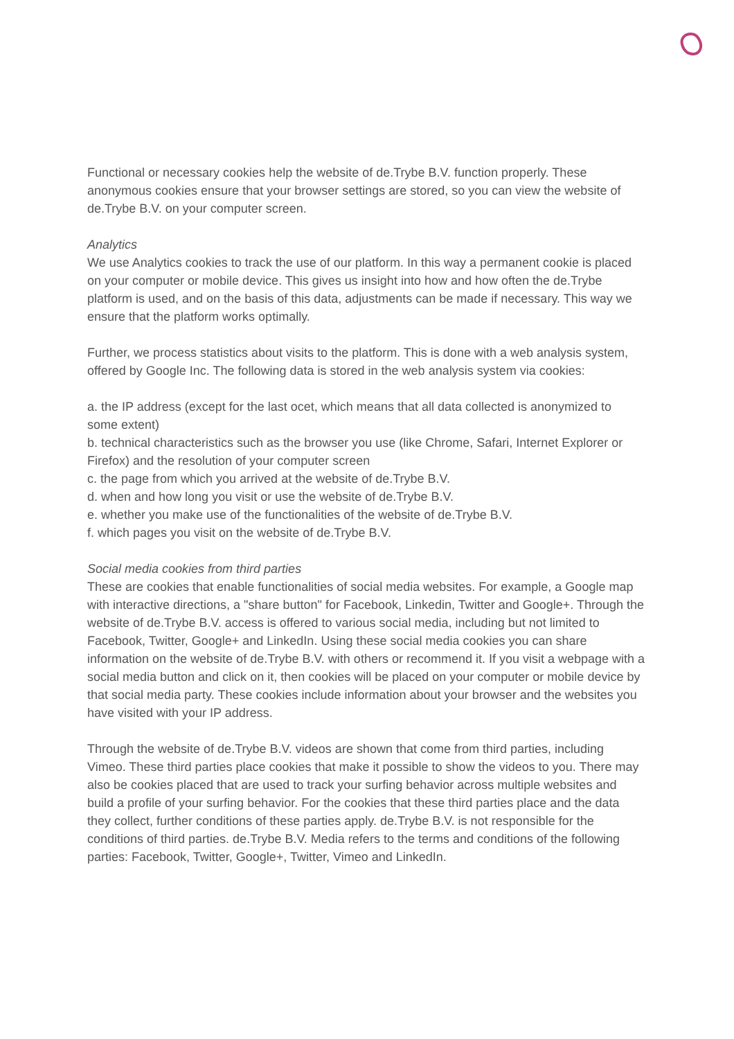Functional or necessary cookies help the website of de.Trybe B.V. function properly. These anonymous cookies ensure that your browser settings are stored, so you can view the website of de.Trybe B.V. on your computer screen.
Analytics
We use Analytics cookies to track the use of our platform. In this way a permanent cookie is placed on your computer or mobile device. This gives us insight into how and how often the de.Trybe platform is used, and on the basis of this data, adjustments can be made if necessary. This way we ensure that the platform works optimally.
Further, we process statistics about visits to the platform. This is done with a web analysis system, offered by Google Inc. The following data is stored in the web analysis system via cookies:
a. the IP address (except for the last ocet, which means that all data collected is anonymized to some extent)
b. technical characteristics such as the browser you use (like Chrome, Safari, Internet Explorer or Firefox) and the resolution of your computer screen
c. the page from which you arrived at the website of de.Trybe B.V.
d. when and how long you visit or use the website of de.Trybe B.V.
e. whether you make use of the functionalities of the website of de.Trybe B.V.
f. which pages you visit on the website of de.Trybe B.V.
Social media cookies from third parties
These are cookies that enable functionalities of social media websites. For example, a Google map with interactive directions, a "share button" for Facebook, Linkedin, Twitter and Google+. Through the website of de.Trybe B.V. access is offered to various social media, including but not limited to Facebook, Twitter, Google+ and LinkedIn. Using these social media cookies you can share information on the website of de.Trybe B.V. with others or recommend it. If you visit a webpage with a social media button and click on it, then cookies will be placed on your computer or mobile device by that social media party. These cookies include information about your browser and the websites you have visited with your IP address.
Through the website of de.Trybe B.V. videos are shown that come from third parties, including Vimeo. These third parties place cookies that make it possible to show the videos to you. There may also be cookies placed that are used to track your surfing behavior across multiple websites and build a profile of your surfing behavior. For the cookies that these third parties place and the data they collect, further conditions of these parties apply. de.Trybe B.V. is not responsible for the conditions of third parties. de.Trybe B.V. Media refers to the terms and conditions of the following parties: Facebook, Twitter, Google+, Twitter, Vimeo and LinkedIn.